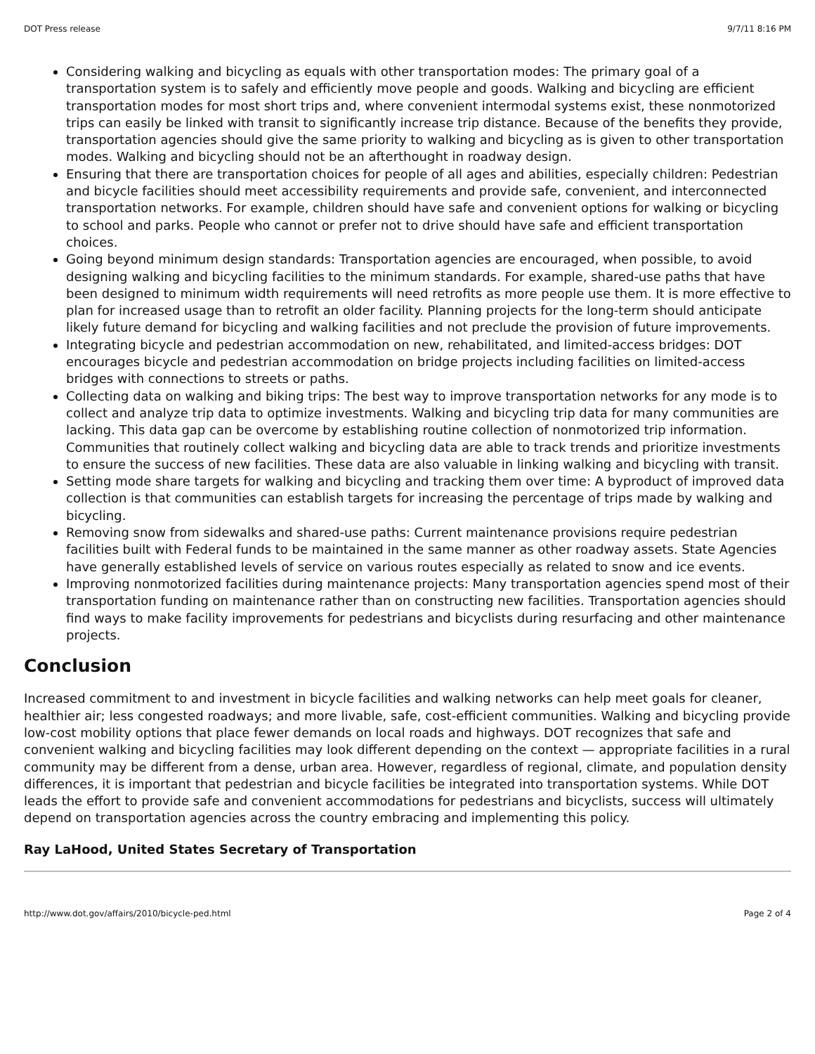DOT Press release 9/7/11 8:16 PM
Considering walking and bicycling as equals with other transportation modes: The primary goal of a transportation system is to safely and efficiently move people and goods. Walking and bicycling are efficient transportation modes for most short trips and, where convenient intermodal systems exist, these nonmotorized trips can easily be linked with transit to significantly increase trip distance. Because of the benefits they provide, transportation agencies should give the same priority to walking and bicycling as is given to other transportation modes. Walking and bicycling should not be an afterthought in roadway design.
Ensuring that there are transportation choices for people of all ages and abilities, especially children: Pedestrian and bicycle facilities should meet accessibility requirements and provide safe, convenient, and interconnected transportation networks. For example, children should have safe and convenient options for walking or bicycling to school and parks. People who cannot or prefer not to drive should have safe and efficient transportation choices.
Going beyond minimum design standards: Transportation agencies are encouraged, when possible, to avoid designing walking and bicycling facilities to the minimum standards. For example, shared-use paths that have been designed to minimum width requirements will need retrofits as more people use them. It is more effective to plan for increased usage than to retrofit an older facility. Planning projects for the long-term should anticipate likely future demand for bicycling and walking facilities and not preclude the provision of future improvements.
Integrating bicycle and pedestrian accommodation on new, rehabilitated, and limited-access bridges: DOT encourages bicycle and pedestrian accommodation on bridge projects including facilities on limited-access bridges with connections to streets or paths.
Collecting data on walking and biking trips: The best way to improve transportation networks for any mode is to collect and analyze trip data to optimize investments. Walking and bicycling trip data for many communities are lacking. This data gap can be overcome by establishing routine collection of nonmotorized trip information. Communities that routinely collect walking and bicycling data are able to track trends and prioritize investments to ensure the success of new facilities. These data are also valuable in linking walking and bicycling with transit.
Setting mode share targets for walking and bicycling and tracking them over time: A byproduct of improved data collection is that communities can establish targets for increasing the percentage of trips made by walking and bicycling.
Removing snow from sidewalks and shared-use paths: Current maintenance provisions require pedestrian facilities built with Federal funds to be maintained in the same manner as other roadway assets. State Agencies have generally established levels of service on various routes especially as related to snow and ice events.
Improving nonmotorized facilities during maintenance projects: Many transportation agencies spend most of their transportation funding on maintenance rather than on constructing new facilities. Transportation agencies should find ways to make facility improvements for pedestrians and bicyclists during resurfacing and other maintenance projects.
Conclusion
Increased commitment to and investment in bicycle facilities and walking networks can help meet goals for cleaner, healthier air; less congested roadways; and more livable, safe, cost-efficient communities. Walking and bicycling provide low-cost mobility options that place fewer demands on local roads and highways. DOT recognizes that safe and convenient walking and bicycling facilities may look different depending on the context — appropriate facilities in a rural community may be different from a dense, urban area. However, regardless of regional, climate, and population density differences, it is important that pedestrian and bicycle facilities be integrated into transportation systems. While DOT leads the effort to provide safe and convenient accommodations for pedestrians and bicyclists, success will ultimately depend on transportation agencies across the country embracing and implementing this policy.
Ray LaHood, United States Secretary of Transportation
http://www.dot.gov/affairs/2010/bicycle-ped.html Page 2 of 4